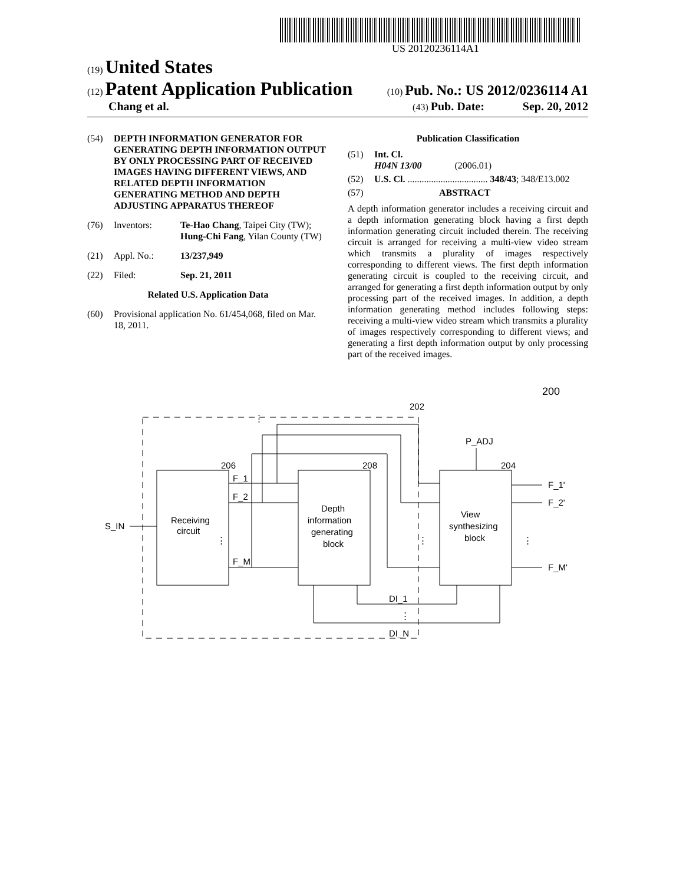US 20120236114A1
(19) United States
(12) Patent Application Publication (10) Pub. No.: US 2012/0236114 A1
Chang et al. (43) Pub. Date: Sep. 20, 2012
(54) DEPTH INFORMATION GENERATOR FOR GENERATING DEPTH INFORMATION OUTPUT BY ONLY PROCESSING PART OF RECEIVED IMAGES HAVING DIFFERENT VIEWS, AND RELATED DEPTH INFORMATION GENERATING METHOD AND DEPTH ADJUSTING APPARATUS THEREOF
(76) Inventors: Te-Hao Chang, Taipei City (TW); Hung-Chi Fang, Yilan County (TW)
(21) Appl. No.: 13/237,949
(22) Filed: Sep. 21, 2011
Related U.S. Application Data
(60) Provisional application No. 61/454,068, filed on Mar. 18, 2011.
Publication Classification
(51) Int. Cl.
H04N 13/00 (2006.01)
(52) U.S. Cl. .................................. 348/43; 348/E13.002
(57) ABSTRACT
A depth information generator includes a receiving circuit and a depth information generating block having a first depth information generating circuit included therein. The receiving circuit is arranged for receiving a multi-view video stream which transmits a plurality of images respectively corresponding to different views. The first depth information generating circuit is coupled to the receiving circuit, and arranged for generating a first depth information output by only processing part of the received images. In addition, a depth information generating method includes following steps: receiving a multi-view video stream which transmits a plurality of images respectively corresponding to different views; and generating a first depth information output by only processing part of the received images.
⋮
⋮
⋮
⋮
⋮
Receiving
circuit
Depth
information
generating
block
View
synthesizing
block
S_IN
F_1
F_2
F_M
F_1'
F_2'
F_M'
DI_1
DI_N
P_ADJ
206
208
204
202
200